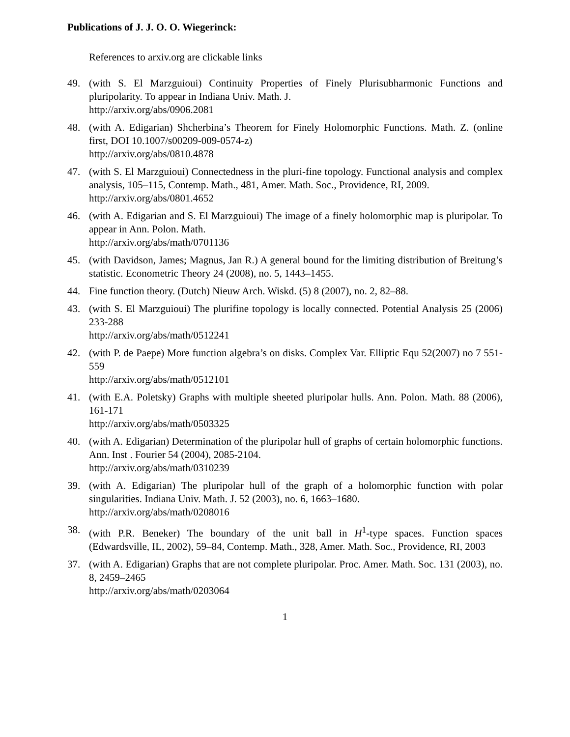Publications of J. J. O. O. Wiegerinck:
References to arxiv.org are clickable links
49. (with S. El Marzguioui) Continuity Properties of Finely Plurisubharmonic Functions and pluripolarity. To appear in Indiana Univ. Math. J.
http://arxiv.org/abs/0906.2081
48. (with A. Edigarian) Shcherbina’s Theorem for Finely Holomorphic Functions. Math. Z. (online first, DOI 10.1007/s00209-009-0574-z)
http://arxiv.org/abs/0810.4878
47. (with S. El Marzguioui) Connectedness in the pluri-fine topology. Functional analysis and complex analysis, 105–115, Contemp. Math., 481, Amer. Math. Soc., Providence, RI, 2009.
http://arxiv.org/abs/0801.4652
46. (with A. Edigarian and S. El Marzguioui) The image of a finely holomorphic map is pluripolar. To appear in Ann. Polon. Math.
http://arxiv.org/abs/math/0701136
45. (with Davidson, James; Magnus, Jan R.) A general bound for the limiting distribution of Breitung’s statistic. Econometric Theory 24 (2008), no. 5, 1443–1455.
44. Fine function theory. (Dutch) Nieuw Arch. Wiskd. (5) 8 (2007), no. 2, 82–88.
43. (with S. El Marzguioui) The plurifine topology is locally connected. Potential Analysis 25 (2006) 233-288
http://arxiv.org/abs/math/0512241
42. (with P. de Paepe) More function algebra’s on disks. Complex Var. Elliptic Equ 52(2007) no 7 551-559
http://arxiv.org/abs/math/0512101
41. (with E.A. Poletsky) Graphs with multiple sheeted pluripolar hulls. Ann. Polon. Math. 88 (2006), 161-171
http://arxiv.org/abs/math/0503325
40. (with A. Edigarian) Determination of the pluripolar hull of graphs of certain holomorphic functions. Ann. Inst . Fourier 54 (2004), 2085-2104.
http://arxiv.org/abs/math/0310239
39. (with A. Edigarian) The pluripolar hull of the graph of a holomorphic function with polar singularities. Indiana Univ. Math. J. 52 (2003), no. 6, 1663–1680.
http://arxiv.org/abs/math/0208016
38. (with P.R. Beneker) The boundary of the unit ball in H<sup>1</sup>-type spaces. Function spaces (Edwardsville, IL, 2002), 59–84, Contemp. Math., 328, Amer. Math. Soc., Providence, RI, 2003
37. (with A. Edigarian) Graphs that are not complete pluripolar. Proc. Amer. Math. Soc. 131 (2003), no. 8, 2459–2465
http://arxiv.org/abs/math/0203064
1